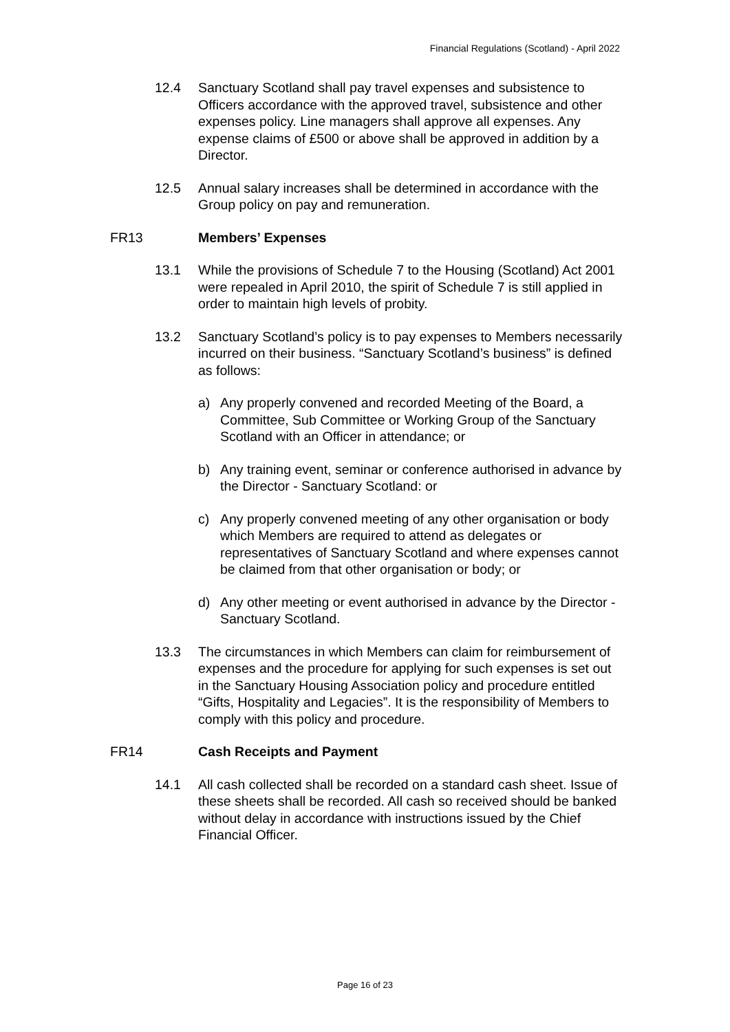Financial Regulations (Scotland) - April 2022
12.4 Sanctuary Scotland shall pay travel expenses and subsistence to Officers accordance with the approved travel, subsistence and other expenses policy. Line managers shall approve all expenses. Any expense claims of £500 or above shall be approved in addition by a Director.
12.5 Annual salary increases shall be determined in accordance with the Group policy on pay and remuneration.
FR13 Members’ Expenses
13.1 While the provisions of Schedule 7 to the Housing (Scotland) Act 2001 were repealed in April 2010, the spirit of Schedule 7 is still applied in order to maintain high levels of probity.
13.2 Sanctuary Scotland’s policy is to pay expenses to Members necessarily incurred on their business. “Sanctuary Scotland’s business” is defined as follows:
a) Any properly convened and recorded Meeting of the Board, a Committee, Sub Committee or Working Group of the Sanctuary Scotland with an Officer in attendance; or
b) Any training event, seminar or conference authorised in advance by the Director - Sanctuary Scotland: or
c) Any properly convened meeting of any other organisation or body which Members are required to attend as delegates or representatives of Sanctuary Scotland and where expenses cannot be claimed from that other organisation or body; or
d) Any other meeting or event authorised in advance by the Director - Sanctuary Scotland.
13.3 The circumstances in which Members can claim for reimbursement of expenses and the procedure for applying for such expenses is set out in the Sanctuary Housing Association policy and procedure entitled “Gifts, Hospitality and Legacies”. It is the responsibility of Members to comply with this policy and procedure.
FR14 Cash Receipts and Payment
14.1 All cash collected shall be recorded on a standard cash sheet. Issue of these sheets shall be recorded. All cash so received should be banked without delay in accordance with instructions issued by the Chief Financial Officer.
Page 16 of 23